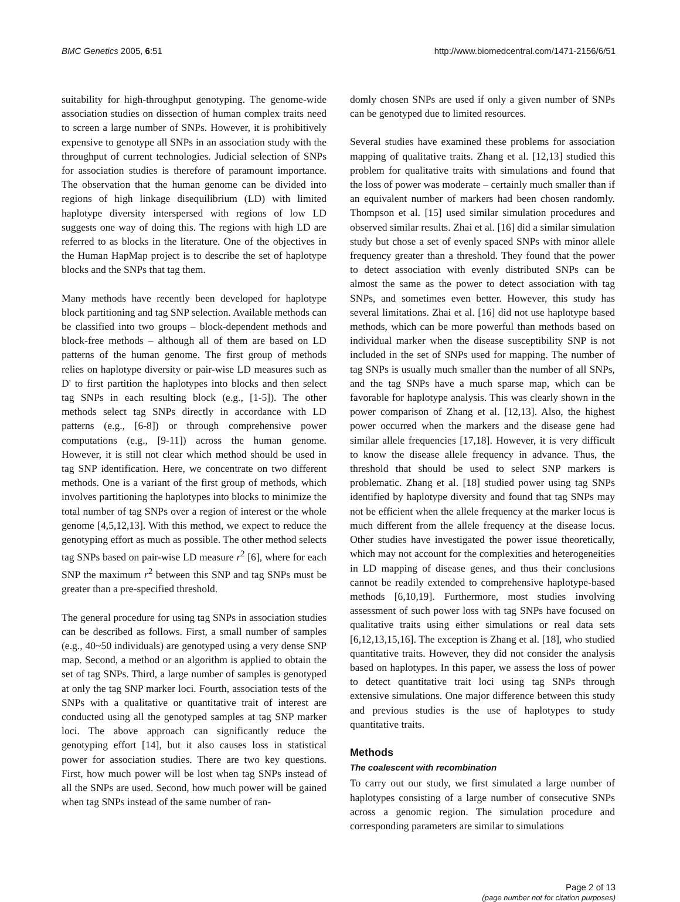BMC Genetics 2005, 6:51 http://www.biomedcentral.com/1471-2156/6/51
suitability for high-throughput genotyping. The genome-wide association studies on dissection of human complex traits need to screen a large number of SNPs. However, it is prohibitively expensive to genotype all SNPs in an association study with the throughput of current technologies. Judicial selection of SNPs for association studies is therefore of paramount importance. The observation that the human genome can be divided into regions of high linkage disequilibrium (LD) with limited haplotype diversity interspersed with regions of low LD suggests one way of doing this. The regions with high LD are referred to as blocks in the literature. One of the objectives in the Human HapMap project is to describe the set of haplotype blocks and the SNPs that tag them.
Many methods have recently been developed for haplotype block partitioning and tag SNP selection. Available methods can be classified into two groups – block-dependent methods and block-free methods – although all of them are based on LD patterns of the human genome. The first group of methods relies on haplotype diversity or pair-wise LD measures such as D' to first partition the haplotypes into blocks and then select tag SNPs in each resulting block (e.g., [1-5]). The other methods select tag SNPs directly in accordance with LD patterns (e.g., [6-8]) or through comprehensive power computations (e.g., [9-11]) across the human genome. However, it is still not clear which method should be used in tag SNP identification. Here, we concentrate on two different methods. One is a variant of the first group of methods, which involves partitioning the haplotypes into blocks to minimize the total number of tag SNPs over a region of interest or the whole genome [4,5,12,13]. With this method, we expect to reduce the genotyping effort as much as possible. The other method selects tag SNPs based on pair-wise LD measure r<sup>2</sup> [6], where for each SNP the maximum r<sup>2</sup> between this SNP and tag SNPs must be greater than a pre-specified threshold.
The general procedure for using tag SNPs in association studies can be described as follows. First, a small number of samples (e.g., 40~50 individuals) are genotyped using a very dense SNP map. Second, a method or an algorithm is applied to obtain the set of tag SNPs. Third, a large number of samples is genotyped at only the tag SNP marker loci. Fourth, association tests of the SNPs with a qualitative or quantitative trait of interest are conducted using all the genotyped samples at tag SNP marker loci. The above approach can significantly reduce the genotyping effort [14], but it also causes loss in statistical power for association studies. There are two key questions. First, how much power will be lost when tag SNPs instead of all the SNPs are used. Second, how much power will be gained when tag SNPs instead of the same number of ran-
domly chosen SNPs are used if only a given number of SNPs can be genotyped due to limited resources.
Several studies have examined these problems for association mapping of qualitative traits. Zhang et al. [12,13] studied this problem for qualitative traits with simulations and found that the loss of power was moderate – certainly much smaller than if an equivalent number of markers had been chosen randomly. Thompson et al. [15] used similar simulation procedures and observed similar results. Zhai et al. [16] did a similar simulation study but chose a set of evenly spaced SNPs with minor allele frequency greater than a threshold. They found that the power to detect association with evenly distributed SNPs can be almost the same as the power to detect association with tag SNPs, and sometimes even better. However, this study has several limitations. Zhai et al. [16] did not use haplotype based methods, which can be more powerful than methods based on individual marker when the disease susceptibility SNP is not included in the set of SNPs used for mapping. The number of tag SNPs is usually much smaller than the number of all SNPs, and the tag SNPs have a much sparse map, which can be favorable for haplotype analysis. This was clearly shown in the power comparison of Zhang et al. [12,13]. Also, the highest power occurred when the markers and the disease gene had similar allele frequencies [17,18]. However, it is very difficult to know the disease allele frequency in advance. Thus, the threshold that should be used to select SNP markers is problematic. Zhang et al. [18] studied power using tag SNPs identified by haplotype diversity and found that tag SNPs may not be efficient when the allele frequency at the marker locus is much different from the allele frequency at the disease locus. Other studies have investigated the power issue theoretically, which may not account for the complexities and heterogeneities in LD mapping of disease genes, and thus their conclusions cannot be readily extended to comprehensive haplotype-based methods [6,10,19]. Furthermore, most studies involving assessment of such power loss with tag SNPs have focused on qualitative traits using either simulations or real data sets [6,12,13,15,16]. The exception is Zhang et al. [18], who studied quantitative traits. However, they did not consider the analysis based on haplotypes. In this paper, we assess the loss of power to detect quantitative trait loci using tag SNPs through extensive simulations. One major difference between this study and previous studies is the use of haplotypes to study quantitative traits.
Methods
The coalescent with recombination
To carry out our study, we first simulated a large number of haplotypes consisting of a large number of consecutive SNPs across a genomic region. The simulation procedure and corresponding parameters are similar to simulations
Page 2 of 13
(page number not for citation purposes)